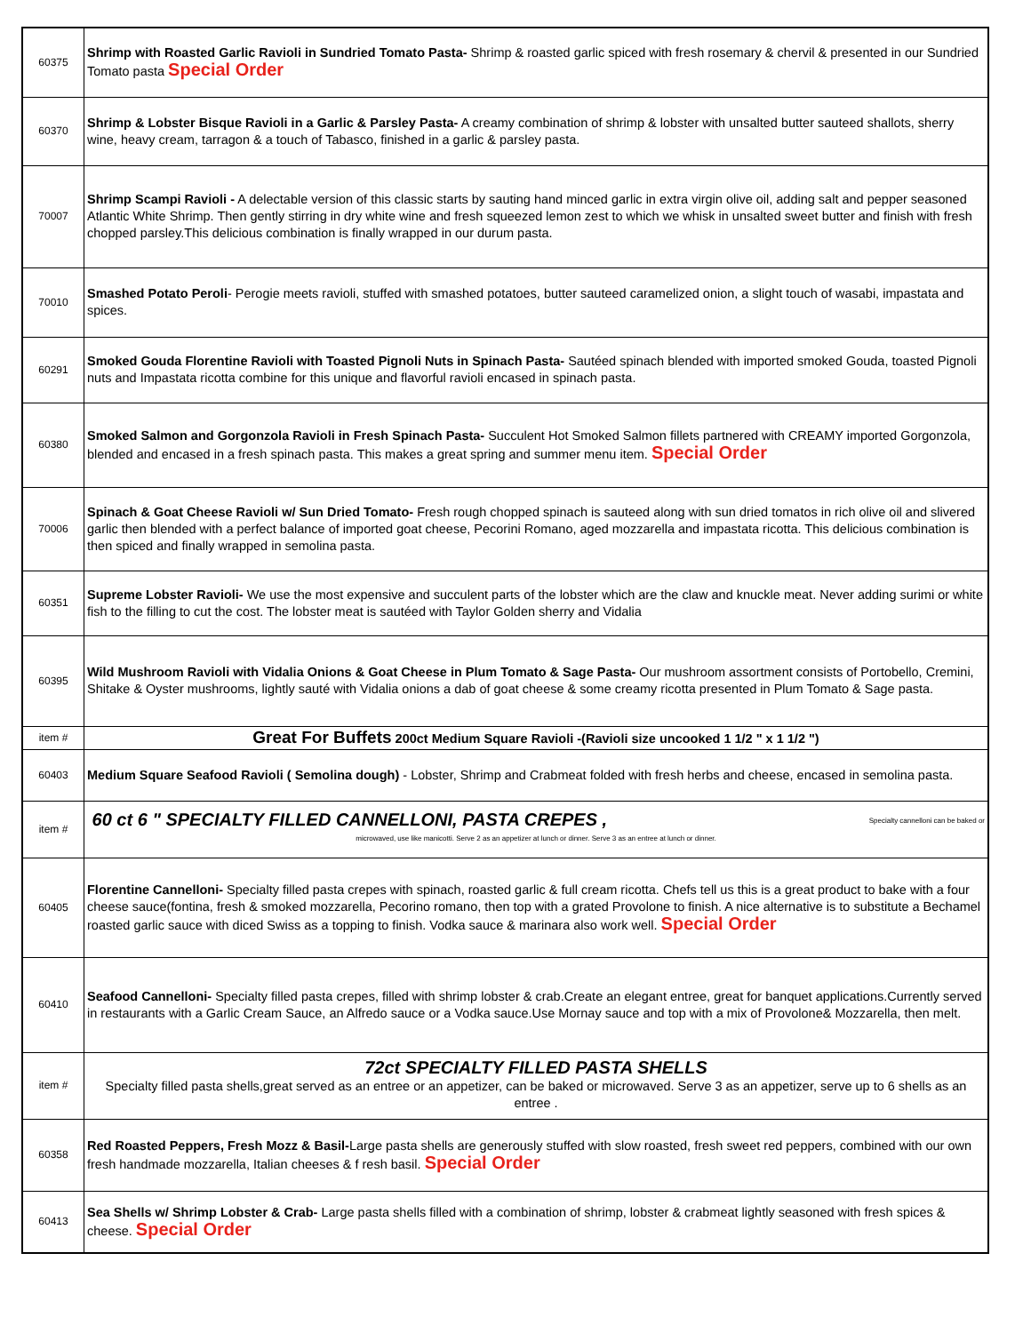| 60375 | Shrimp with Roasted Garlic Ravioli in Sundried Tomato Pasta- Shrimp & roasted garlic spiced with fresh rosemary & chervil & presented in our Sundried Tomato pasta Special Order |
| 60370 | Shrimp & Lobster Bisque Ravioli in a Garlic & Parsley Pasta- A creamy combination of shrimp & lobster with unsalted butter sauteed shallots, sherry wine, heavy cream, tarragon & a touch of Tabasco, finished in a garlic & parsley pasta. |
| 70007 | Shrimp Scampi Ravioli - A delectable version of this classic starts by sauting hand minced garlic in extra virgin olive oil, adding salt and pepper seasoned Atlantic White Shrimp. Then gently stirring in dry white wine and fresh squeezed lemon zest to which we whisk in unsalted sweet butter and finish with fresh chopped parsley.This delicious combination is finally wrapped in our durum pasta. |
| 70010 | Smashed Potato Peroli - Perogie meets ravioli, stuffed with smashed potatoes, butter sauteed caramelized onion, a slight touch of wasabi, impastata and spices. |
| 60291 | Smoked Gouda Florentine Ravioli with Toasted Pignoli Nuts in Spinach Pasta- Sautéed spinach blended with imported smoked Gouda, toasted Pignoli nuts and Impastata ricotta combine for this unique and flavorful ravioli encased in spinach pasta. |
| 60380 | Smoked Salmon and Gorgonzola Ravioli in Fresh Spinach Pasta- Succulent Hot Smoked Salmon fillets partnered with CREAMY imported Gorgonzola, blended and encased in a fresh spinach pasta. This makes a great spring and summer menu item. Special Order |
| 70006 | Spinach & Goat Cheese Ravioli w/ Sun Dried Tomato- Fresh rough chopped spinach is sauteed along with sun dried tomatos in rich olive oil and slivered garlic then blended with a perfect balance of imported goat cheese, Pecorini Romano, aged mozzarella and impastata ricotta. This delicious combination is then spiced and finally wrapped in semolina pasta. |
| 60351 | Supreme Lobster Ravioli- We use the most expensive and succulent parts of the lobster which are the claw and knuckle meat. Never adding surimi or white fish to the filling to cut the cost. The lobster meat is sautéed with Taylor Golden sherry and Vidalia |
| 60395 | Wild Mushroom Ravioli with Vidalia Onions & Goat Cheese in Plum Tomato & Sage Pasta- Our mushroom assortment consists of Portobello, Cremini, Shitake & Oyster mushrooms, lightly sauté with Vidalia onions a dab of goat cheese & some creamy ricotta presented in Plum Tomato & Sage pasta. |
| item # | Great For Buffets 200ct Medium Square Ravioli -(Ravioli size uncooked 1 1/2 " x 1 1/2 ") |
| 60403 | Medium Square Seafood Ravioli ( Semolina dough) - Lobster, Shrimp and Crabmeat folded with fresh herbs and cheese, encased in semolina pasta. |
| item # | 60 ct 6 " SPECIALTY FILLED CANNELLONI, PASTA CREPES , Specialty cannelloni can be baked or microwaved, use like manicotti. Serve 2 as an appetizer at lunch or dinner. Serve 3 as an entree at lunch or dinner. |
| 60405 | Florentine Cannelloni- Specialty filled pasta crepes with spinach, roasted garlic & full cream ricotta. Chefs tell us this is a great product to bake with a four cheese sauce(fontina, fresh & smoked mozzarella, Pecorino romano, then top with a grated Provolone to finish. A nice alternative is to substitute a Bechamel roasted garlic sauce with diced Swiss as a topping to finish. Vodka sauce & marinara also work well. Special Order |
| 60410 | Seafood Cannelloni- Specialty filled pasta crepes, filled with shrimp lobster & crab.Create an elegant entree, great for banquet applications.Currently served in restaurants with a Garlic Cream Sauce, an Alfredo sauce or a Vodka sauce.Use Mornay sauce and top with a mix of Provolone& Mozzarella, then melt. |
| item # | 72ct SPECIALTY FILLED PASTA SHELLS Specialty filled pasta shells,great served as an entree or an appetizer, can be baked or microwaved. Serve 3 as an appetizer, serve up to 6 shells as an entree . |
| 60358 | Red Roasted Peppers, Fresh Mozz & Basil- Large pasta shells are generously stuffed with slow roasted, fresh sweet red peppers, combined with our own fresh handmade mozzarella, Italian cheeses & f resh basil. Special Order |
| 60413 | Sea Shells w/ Shrimp Lobster & Crab- Large pasta shells filled with a combination of shrimp, lobster & crabmeat lightly seasoned with fresh spices & cheese. Special Order |